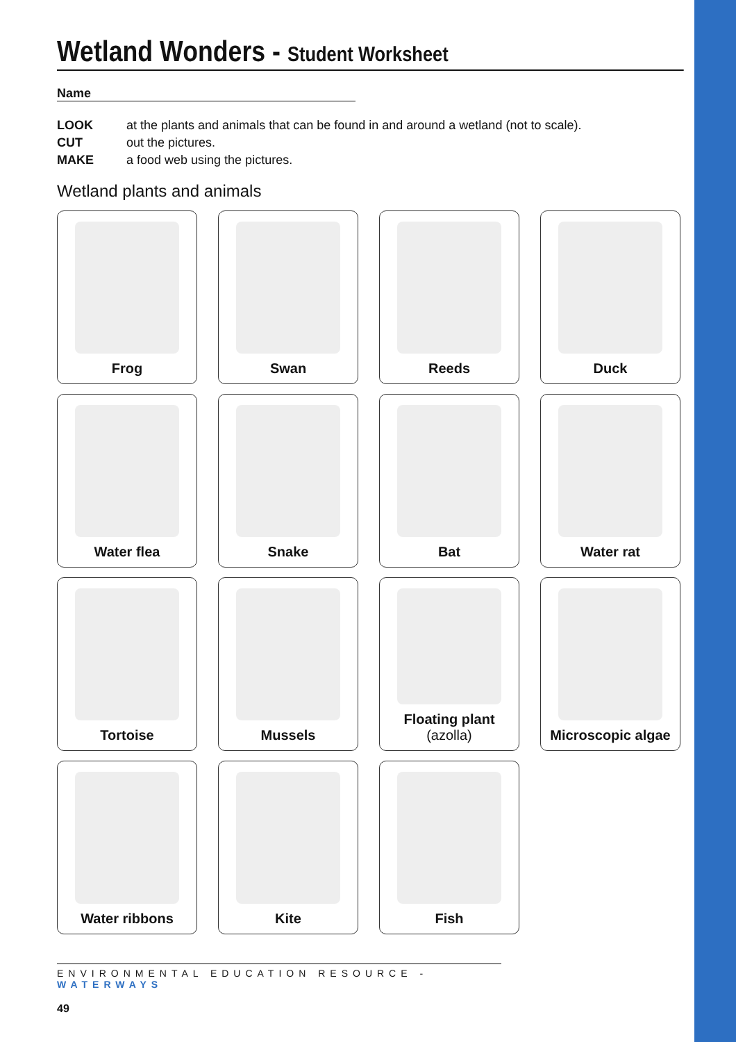Wetland Wonders - Student Worksheet
Name
LOOK at the plants and animals that can be found in and around a wetland (not to scale).
CUT out the pictures.
MAKE a food web using the pictures.
Wetland plants and animals
Frog
Swan
Reeds
Duck
Water flea
Snake
Bat
Water rat
Tortoise
Mussels
Floating plant
(azolla)
Microscopic algae
Water ribbons
Kite
Fish
ENVIRONMENTAL EDUCATION RESOURCE - WATERWAYS
49